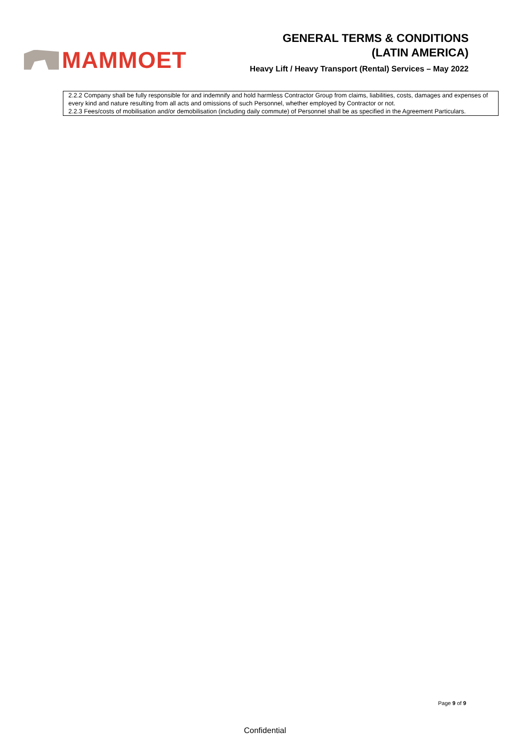MAMMOET
GENERAL TERMS & CONDITIONS
(LATIN AMERICA)
Heavy Lift / Heavy Transport (Rental) Services – May 2022
| 2.2.2 Company shall be fully responsible for and indemnify and hold harmless Contractor Group from claims, liabilities, costs, damages and expenses of every kind and nature resulting from all acts and omissions of such Personnel, whether employed by Contractor or not. 2.2.3 Fees/costs of mobilisation and/or demobilisation (including daily commute) of Personnel shall be as specified in the Agreement Particulars. |
Page 9 of 9
Confidential